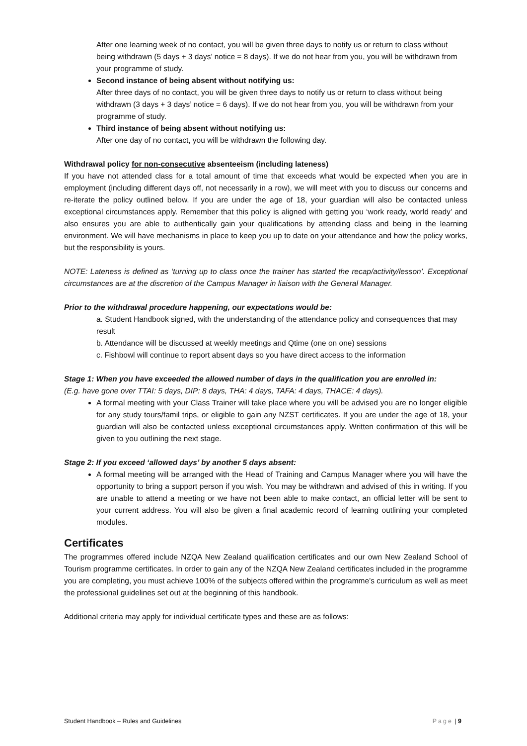After one learning week of no contact, you will be given three days to notify us or return to class without being withdrawn (5 days + 3 days’ notice = 8 days). If we do not hear from you, you will be withdrawn from your programme of study.
Second instance of being absent without notifying us:
After three days of no contact, you will be given three days to notify us or return to class without being withdrawn (3 days + 3 days’ notice = 6 days). If we do not hear from you, you will be withdrawn from your programme of study.
Third instance of being absent without notifying us:
After one day of no contact, you will be withdrawn the following day.
Withdrawal policy for non-consecutive absenteeism (including lateness)
If you have not attended class for a total amount of time that exceeds what would be expected when you are in employment (including different days off, not necessarily in a row), we will meet with you to discuss our concerns and re-iterate the policy outlined below. If you are under the age of 18, your guardian will also be contacted unless exceptional circumstances apply. Remember that this policy is aligned with getting you ‘work ready, world ready’ and also ensures you are able to authentically gain your qualifications by attending class and being in the learning environment. We will have mechanisms in place to keep you up to date on your attendance and how the policy works, but the responsibility is yours.
NOTE: Lateness is defined as ‘turning up to class once the trainer has started the recap/activity/lesson’. Exceptional circumstances are at the discretion of the Campus Manager in liaison with the General Manager.
Prior to the withdrawal procedure happening, our expectations would be:
a. Student Handbook signed, with the understanding of the attendance policy and consequences that may result
b. Attendance will be discussed at weekly meetings and Qtime (one on one) sessions
c. Fishbowl will continue to report absent days so you have direct access to the information
Stage 1: When you have exceeded the allowed number of days in the qualification you are enrolled in:
(E.g. have gone over TTAI: 5 days, DIP: 8 days, THA: 4 days, TAFA: 4 days, THACE: 4 days).
A formal meeting with your Class Trainer will take place where you will be advised you are no longer eligible for any study tours/famil trips, or eligible to gain any NZST certificates. If you are under the age of 18, your guardian will also be contacted unless exceptional circumstances apply. Written confirmation of this will be given to you outlining the next stage.
Stage 2: If you exceed ‘allowed days’ by another 5 days absent:
A formal meeting will be arranged with the Head of Training and Campus Manager where you will have the opportunity to bring a support person if you wish. You may be withdrawn and advised of this in writing. If you are unable to attend a meeting or we have not been able to make contact, an official letter will be sent to your current address. You will also be given a final academic record of learning outlining your completed modules.
Certificates
The programmes offered include NZQA New Zealand qualification certificates and our own New Zealand School of Tourism programme certificates. In order to gain any of the NZQA New Zealand certificates included in the programme you are completing, you must achieve 100% of the subjects offered within the programme’s curriculum as well as meet the professional guidelines set out at the beginning of this handbook.
Additional criteria may apply for individual certificate types and these are as follows:
Student Handbook – Rules and Guidelines Page | 9